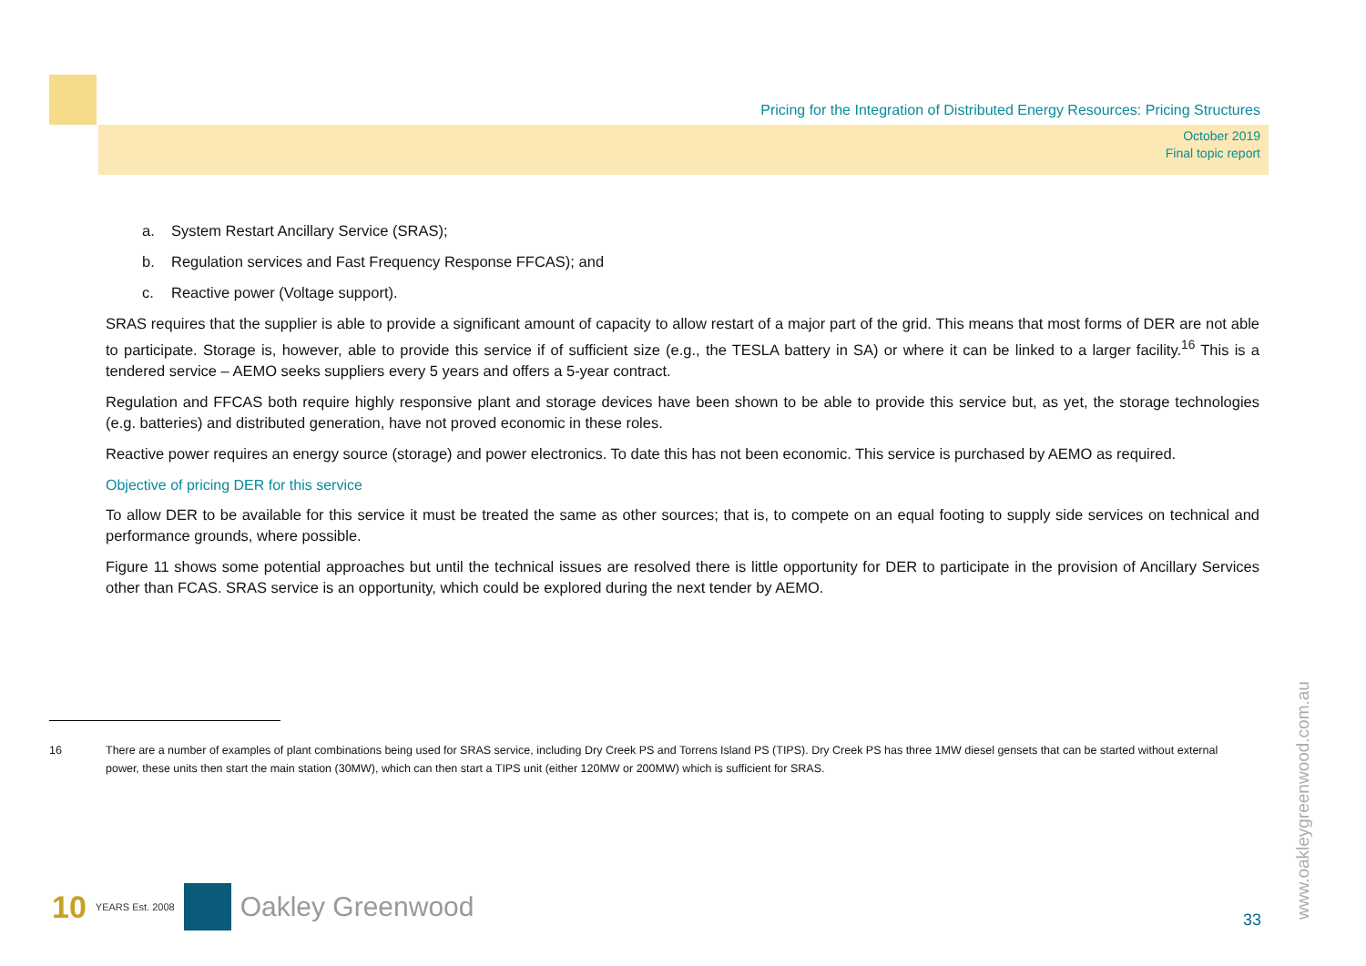Pricing for the Integration of Distributed Energy Resources: Pricing Structures
October 2019
Final topic report
a. System Restart Ancillary Service (SRAS);
b. Regulation services and Fast Frequency Response FFCAS); and
c. Reactive power (Voltage support).
SRAS requires that the supplier is able to provide a significant amount of capacity to allow restart of a major part of the grid. This means that most forms of DER are not able to participate. Storage is, however, able to provide this service if of sufficient size (e.g., the TESLA battery in SA) or where it can be linked to a larger facility.<sup>16</sup> This is a tendered service – AEMO seeks suppliers every 5 years and offers a 5-year contract.
Regulation and FFCAS both require highly responsive plant and storage devices have been shown to be able to provide this service but, as yet, the storage technologies (e.g. batteries) and distributed generation, have not proved economic in these roles.
Reactive power requires an energy source (storage) and power electronics. To date this has not been economic. This service is purchased by AEMO as required.
Objective of pricing DER for this service
To allow DER to be available for this service it must be treated the same as other sources; that is, to compete on an equal footing to supply side services on technical and performance grounds, where possible.
Figure 11 shows some potential approaches but until the technical issues are resolved there is little opportunity for DER to participate in the provision of Ancillary Services other than FCAS. SRAS service is an opportunity, which could be explored during the next tender by AEMO.
16 There are a number of examples of plant combinations being used for SRAS service, including Dry Creek PS and Torrens Island PS (TIPS). Dry Creek PS has three 1MW diesel gensets that can be started without external power, these units then start the main station (30MW), which can then start a TIPS unit (either 120MW or 200MW) which is sufficient for SRAS.
10 YEARS Est. 2008 Oakley Greenwood
33 www.oakleygreenwood.com.au